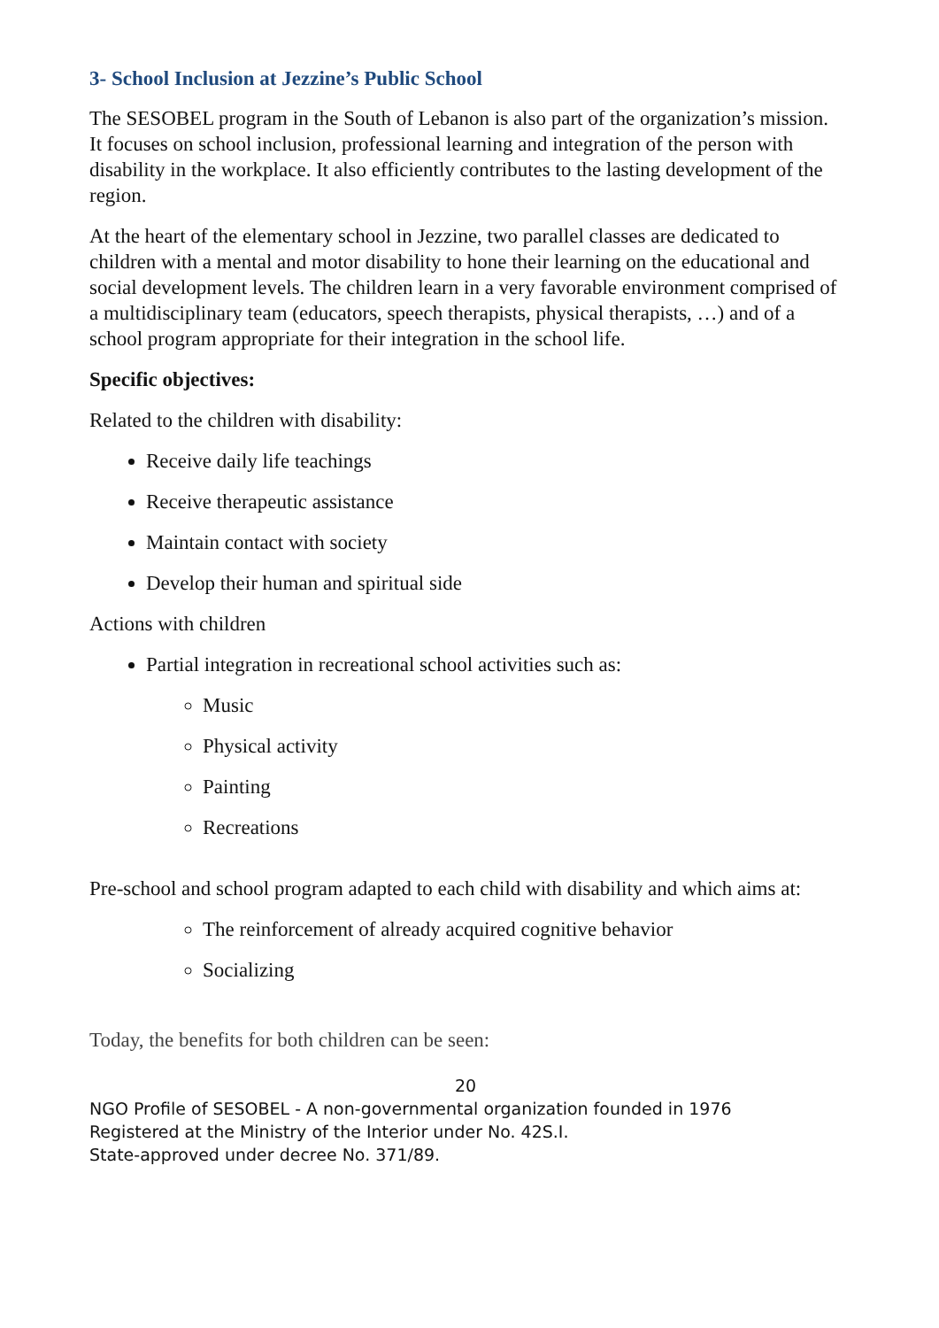3- School Inclusion at Jezzine’s Public School
The SESOBEL program in the South of Lebanon is also part of the organization’s mission. It focuses on school inclusion, professional learning and integration of the person with disability in the workplace. It also efficiently contributes to the lasting development of the region.
At the heart of the elementary school in Jezzine, two parallel classes are dedicated to children with a mental and motor disability to hone their learning on the educational and social development levels. The children learn in a very favorable environment comprised of a multidisciplinary team (educators, speech therapists, physical therapists, …) and of a school program appropriate for their integration in the school life.
Specific objectives:
Related to the children with disability:
Receive daily life teachings
Receive therapeutic assistance
Maintain contact with society
Develop their human and spiritual side
Actions with children
Partial integration in recreational school activities such as:
Music
Physical activity
Painting
Recreations
Pre-school and school program adapted to each child with disability and which aims at:
The reinforcement of already acquired cognitive behavior
Socializing
Today, the benefits for both children can be seen:
20
NGO Profile of SESOBEL - A non-governmental organization founded in 1976
Registered at the Ministry of the Interior under No. 42S.I.
State-approved under decree No. 371/89.